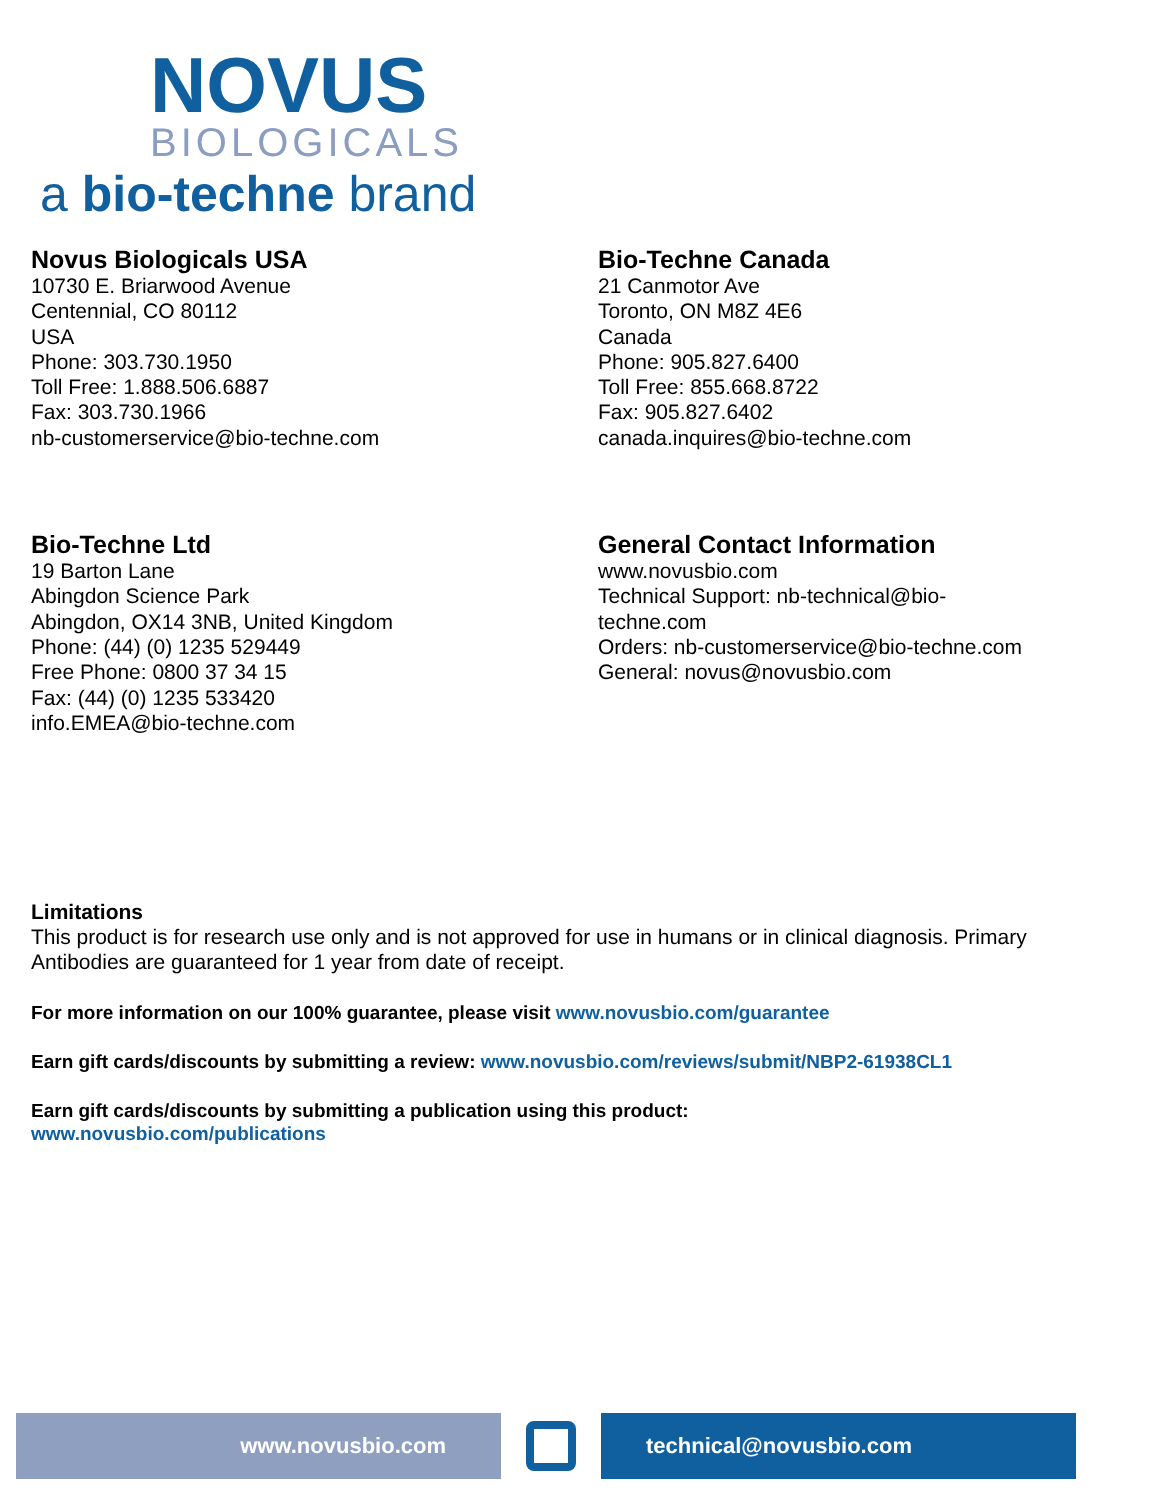NOVUS
BIOLOGICALS
a bio-techne brand
Novus Biologicals USA
10730 E. Briarwood Avenue
Centennial, CO 80112
USA
Phone: 303.730.1950
Toll Free: 1.888.506.6887
Fax: 303.730.1966
nb-customerservice@bio-techne.com
Bio-Techne Canada
21 Canmotor Ave
Toronto, ON M8Z 4E6
Canada
Phone: 905.827.6400
Toll Free: 855.668.8722
Fax: 905.827.6402
canada.inquires@bio-techne.com
Bio-Techne Ltd
19 Barton Lane
Abingdon Science Park
Abingdon, OX14 3NB, United Kingdom
Phone: (44) (0) 1235 529449
Free Phone: 0800 37 34 15
Fax: (44) (0) 1235 533420
info.EMEA@bio-techne.com
General Contact Information
www.novusbio.com
Technical Support: nb-technical@bio-
techne.com
Orders: nb-customerservice@bio-techne.com
General: novus@novusbio.com
Limitations
This product is for research use only and is not approved for use in humans or in clinical diagnosis. Primary Antibodies are guaranteed for 1 year from date of receipt.
For more information on our 100% guarantee, please visit www.novusbio.com/guarantee
Earn gift cards/discounts by submitting a review: www.novusbio.com/reviews/submit/NBP2-61938CL1
Earn gift cards/discounts by submitting a publication using this product:
www.novusbio.com/publications
www.novusbio.com technical@novusbio.com